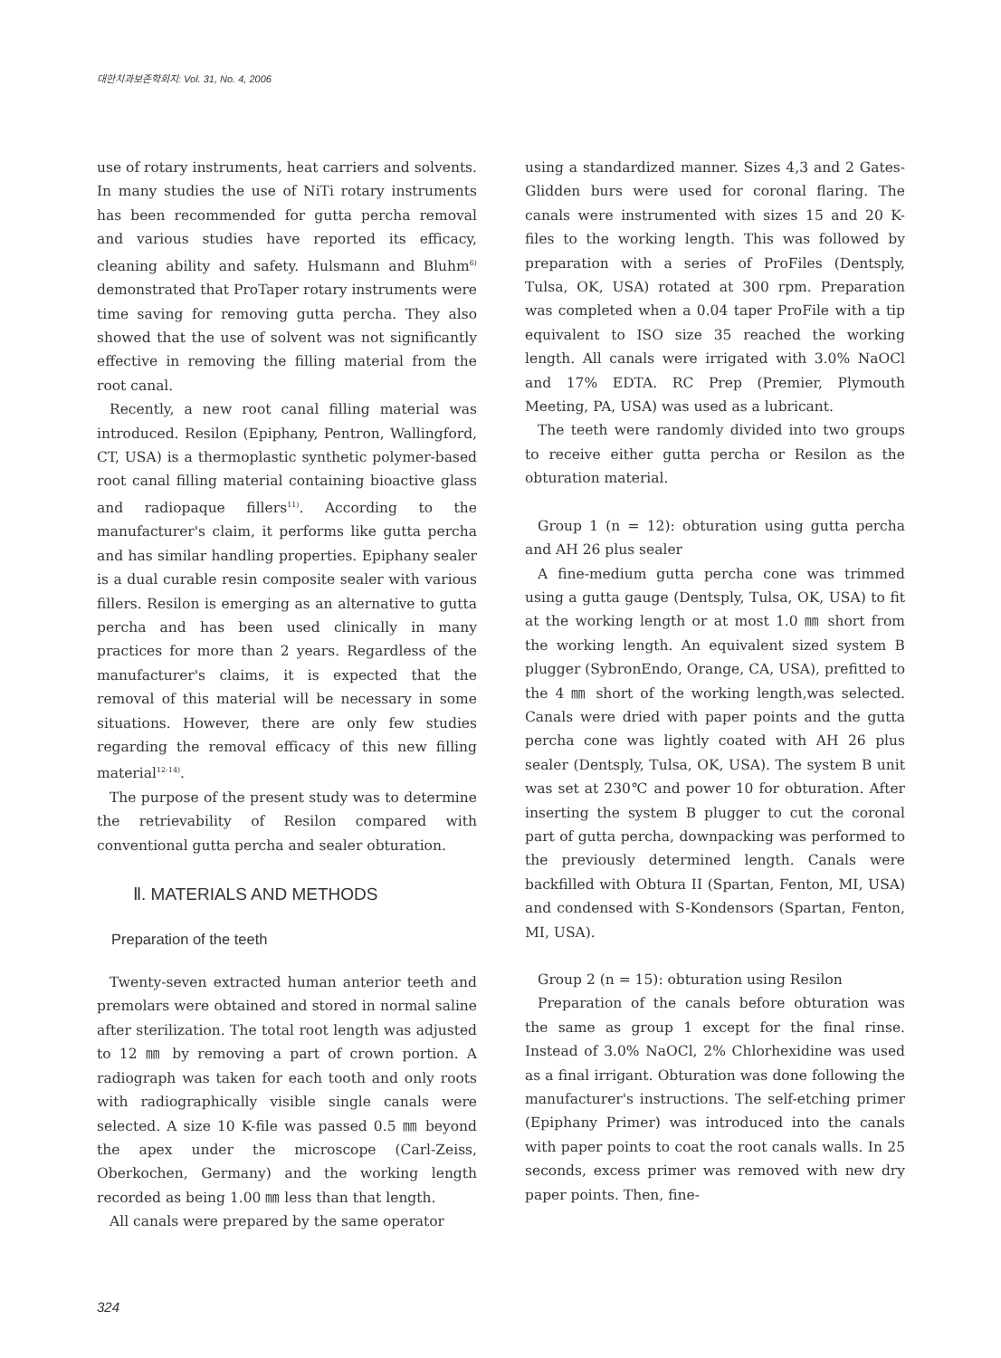대한치과보존학회지: Vol. 31, No. 4, 2006
use of rotary instruments, heat carriers and solvents. In many studies the use of NiTi rotary instruments has been recommended for gutta percha removal and various studies have reported its efficacy, cleaning ability and safety. Hulsmann and Bluhm<sup>6)</sup> demonstrated that ProTaper rotary instruments were time saving for removing gutta percha. They also showed that the use of solvent was not significantly effective in removing the filling material from the root canal.
Recently, a new root canal filling material was introduced. Resilon (Epiphany, Pentron, Wallingford, CT, USA) is a thermoplastic synthetic polymer-based root canal filling material containing bioactive glass and radiopaque fillers<sup>11)</sup>. According to the manufacturer's claim, it performs like gutta percha and has similar handling properties. Epiphany sealer is a dual curable resin composite sealer with various fillers. Resilon is emerging as an alternative to gutta percha and has been used clinically in many practices for more than 2 years. Regardless of the manufacturer's claims, it is expected that the removal of this material will be necessary in some situations. However, there are only few studies regarding the removal efficacy of this new filling material<sup>12-14)</sup>.
The purpose of the present study was to determine the retrievability of Resilon compared with conventional gutta percha and sealer obturation.
Ⅱ. MATERIALS AND METHODS
Preparation of the teeth
Twenty-seven extracted human anterior teeth and premolars were obtained and stored in normal saline after sterilization. The total root length was adjusted to 12 ㎜ by removing a part of crown portion. A radiograph was taken for each tooth and only roots with radiographically visible single canals were selected. A size 10 K-file was passed 0.5 ㎜ beyond the apex under the microscope (Carl-Zeiss, Oberkochen, Germany) and the working length recorded as being 1.00 ㎜ less than that length.
All canals were prepared by the same operator
using a standardized manner. Sizes 4,3 and 2 Gates-Glidden burs were used for coronal flaring. The canals were instrumented with sizes 15 and 20 K-files to the working length. This was followed by preparation with a series of ProFiles (Dentsply, Tulsa, OK, USA) rotated at 300 rpm. Preparation was completed when a 0.04 taper ProFile with a tip equivalent to ISO size 35 reached the working length. All canals were irrigated with 3.0% NaOCl and 17% EDTA. RC Prep (Premier, Plymouth Meeting, PA, USA) was used as a lubricant.
The teeth were randomly divided into two groups to receive either gutta percha or Resilon as the obturation material.
Group 1 (n = 12): obturation using gutta percha and AH 26 plus sealer
A fine-medium gutta percha cone was trimmed using a gutta gauge (Dentsply, Tulsa, OK, USA) to fit at the working length or at most 1.0 ㎜ short from the working length. An equivalent sized system B plugger (SybronEndo, Orange, CA, USA), prefitted to the 4 ㎜ short of the working length,was selected. Canals were dried with paper points and the gutta percha cone was lightly coated with AH 26 plus sealer (Dentsply, Tulsa, OK, USA). The system B unit was set at 230℃ and power 10 for obturation. After inserting the system B plugger to cut the coronal part of gutta percha, downpacking was performed to the previously determined length. Canals were backfilled with Obtura II (Spartan, Fenton, MI, USA) and condensed with S-Kondensors (Spartan, Fenton, MI, USA).
Group 2 (n = 15): obturation using Resilon
Preparation of the canals before obturation was the same as group 1 except for the final rinse. Instead of 3.0% NaOCl, 2% Chlorhexidine was used as a final irrigant. Obturation was done following the manufacturer's instructions. The self-etching primer (Epiphany Primer) was introduced into the canals with paper points to coat the root canals walls. In 25 seconds, excess primer was removed with new dry paper points. Then, fine-
324